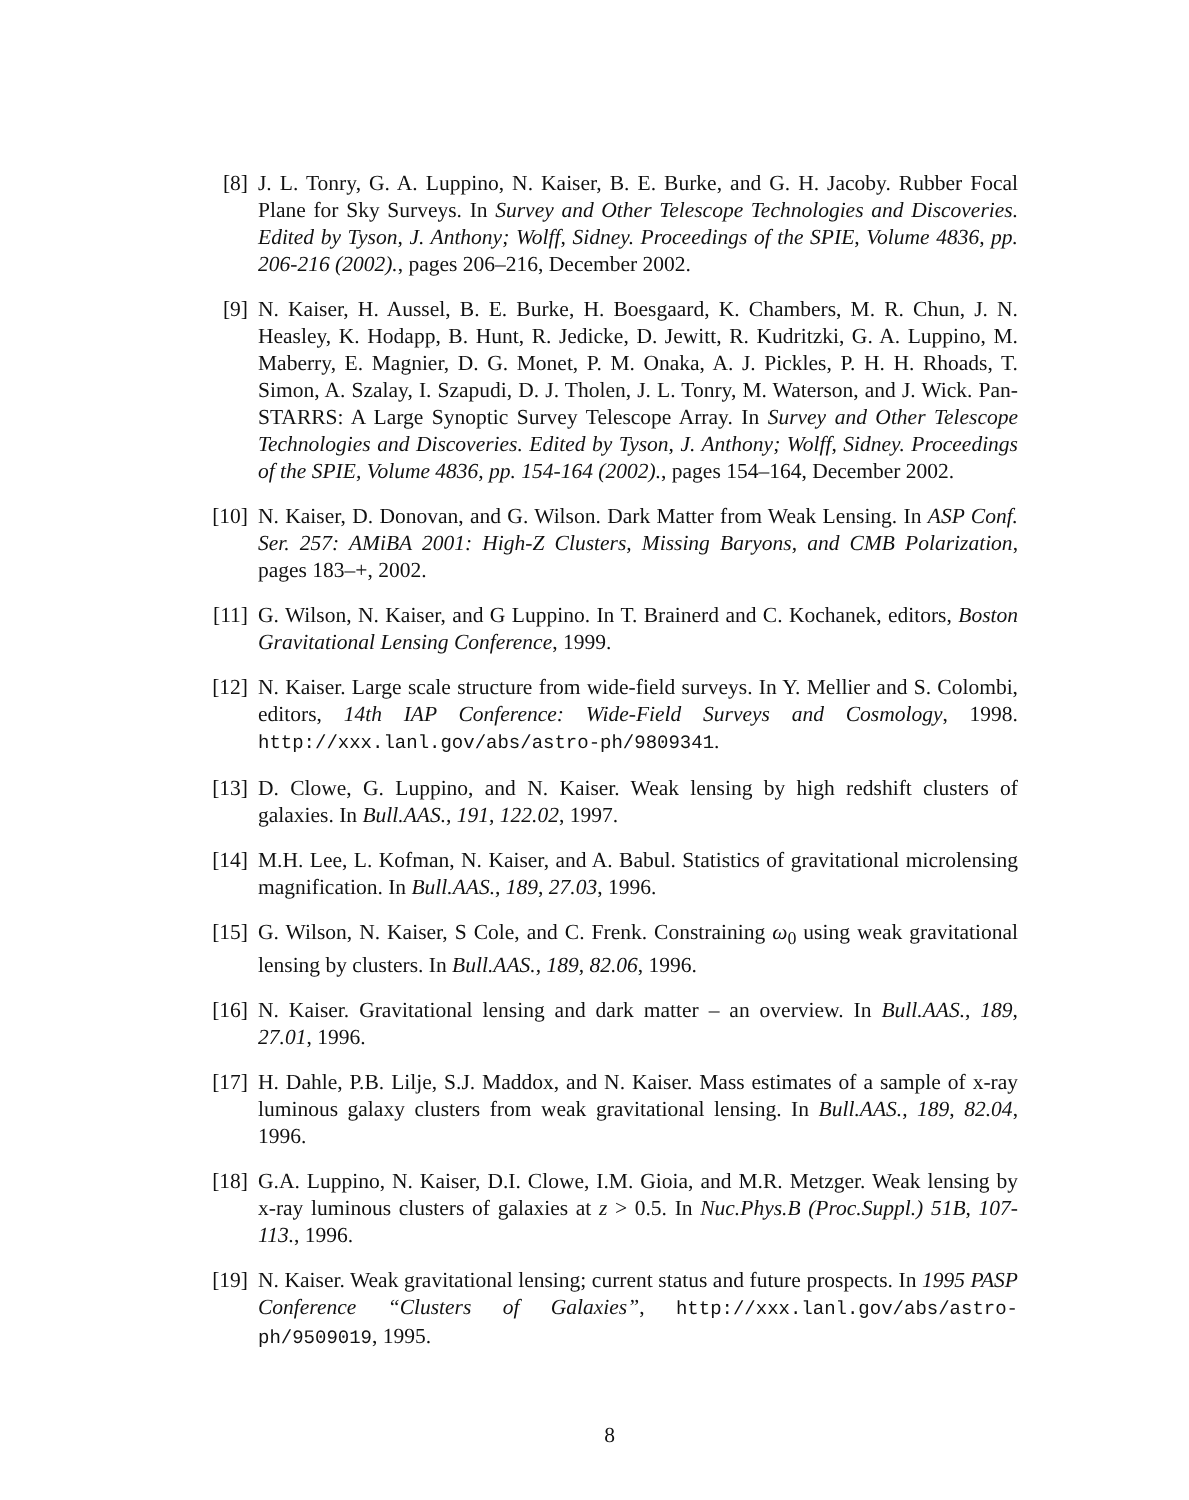[8] J. L. Tonry, G. A. Luppino, N. Kaiser, B. E. Burke, and G. H. Jacoby. Rubber Focal Plane for Sky Surveys. In Survey and Other Telescope Technologies and Discoveries. Edited by Tyson, J. Anthony; Wolff, Sidney. Proceedings of the SPIE, Volume 4836, pp. 206-216 (2002)., pages 206–216, December 2002.
[9] N. Kaiser, H. Aussel, B. E. Burke, H. Boesgaard, K. Chambers, M. R. Chun, J. N. Heasley, K. Hodapp, B. Hunt, R. Jedicke, D. Jewitt, R. Kudritzki, G. A. Luppino, M. Maberry, E. Magnier, D. G. Monet, P. M. Onaka, A. J. Pickles, P. H. H. Rhoads, T. Simon, A. Szalay, I. Szapudi, D. J. Tholen, J. L. Tonry, M. Waterson, and J. Wick. Pan-STARRS: A Large Synoptic Survey Telescope Array. In Survey and Other Telescope Technologies and Discoveries. Edited by Tyson, J. Anthony; Wolff, Sidney. Proceedings of the SPIE, Volume 4836, pp. 154-164 (2002)., pages 154–164, December 2002.
[10]
N. Kaiser, D. Donovan, and G. Wilson. Dark Matter from Weak Lensing. In ASP Conf. Ser. 257: AMiBA 2001: High-Z Clusters, Missing Baryons, and CMB Polarization, pages 183–+, 2002.
[11]
G. Wilson, N. Kaiser, and G Luppino. In T. Brainerd and C. Kochanek, editors, Boston Gravitational Lensing Conference, 1999.
[12]
N. Kaiser. Large scale structure from wide-field surveys. In Y. Mellier and S. Colombi, editors, 14th IAP Conference: Wide-Field Surveys and Cosmology, 1998. http://xxx.lanl.gov/abs/astro-ph/9809341.
[13]
D. Clowe, G. Luppino, and N. Kaiser. Weak lensing by high redshift clusters of galaxies. In Bull.AAS., 191, 122.02, 1997.
[14]
M.H. Lee, L. Kofman, N. Kaiser, and A. Babul. Statistics of gravitational microlensing magnification. In Bull.AAS., 189, 27.03, 1996.
[15]
G. Wilson, N. Kaiser, S Cole, and C. Frenk. Constraining ω<sub>0</sub> using weak gravitational lensing by clusters. In Bull.AAS., 189, 82.06, 1996.
[16]
N. Kaiser. Gravitational lensing and dark matter – an overview. In Bull.AAS., 189, 27.01, 1996.
[17]
H. Dahle, P.B. Lilje, S.J. Maddox, and N. Kaiser. Mass estimates of a sample of x-ray luminous galaxy clusters from weak gravitational lensing. In Bull.AAS., 189, 82.04, 1996.
[18]
G.A. Luppino, N. Kaiser, D.I. Clowe, I.M. Gioia, and M.R. Metzger. Weak lensing by x-ray luminous clusters of galaxies at z > 0.5. In Nuc.Phys.B (Proc.Suppl.) 51B, 107-113., 1996.
[19]
N. Kaiser. Weak gravitational lensing; current status and future prospects. In 1995 PASP Conference “Clusters of Galaxies”, http://xxx.lanl.gov/abs/astro-ph/9509019, 1995.
8